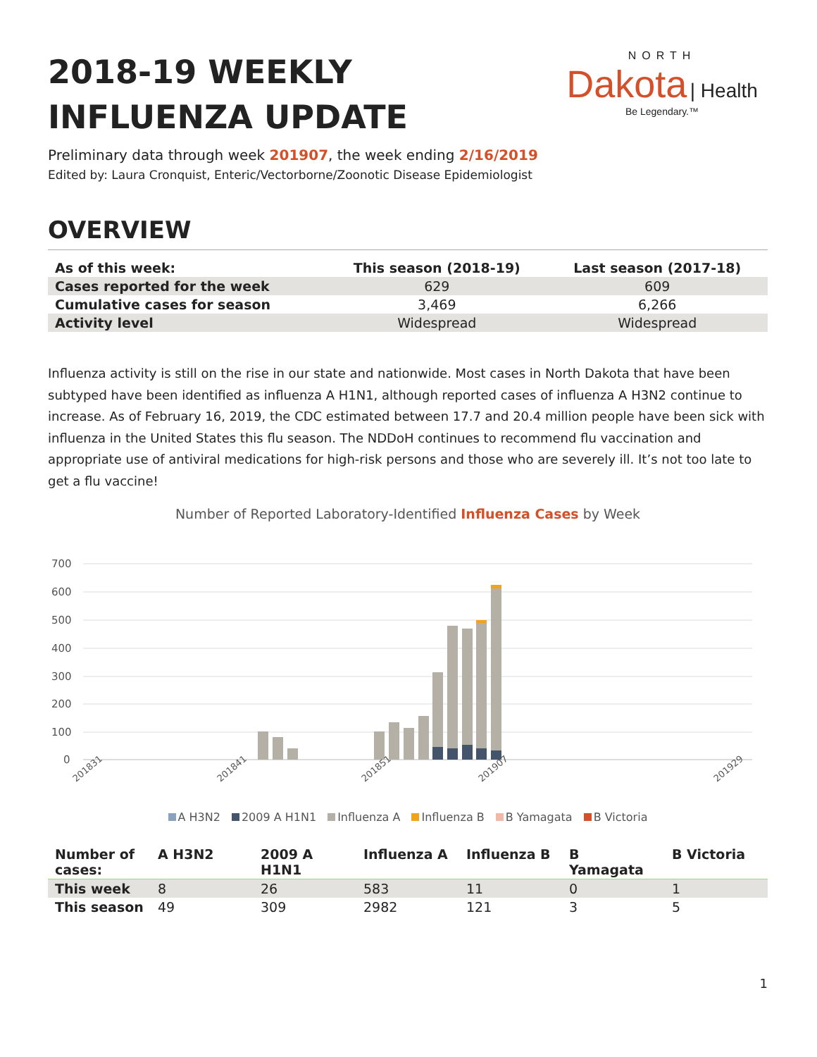2018-19 WEEKLY INFLUENZA UPDATE
NORTH
Dakota | Health
Be Legendary.™
Preliminary data through week 201907, the week ending 2/16/2019
Edited by: Laura Cronquist, Enteric/Vectorborne/Zoonotic Disease Epidemiologist
OVERVIEW
| As of this week: | This season (2018-19) | Last season (2017-18) |
| --- | --- | --- |
| Cases reported for the week | 629 | 609 |
| Cumulative cases for season | 3,469 | 6,266 |
| Activity level | Widespread | Widespread |
Influenza activity is still on the rise in our state and nationwide. Most cases in North Dakota that have been subtyped have been identified as influenza A H1N1, although reported cases of influenza A H3N2 continue to increase. As of February 16, 2019, the CDC estimated between 17.7 and 20.4 million people have been sick with influenza in the United States this flu season. The NDDoH continues to recommend flu vaccination and appropriate use of antiviral medications for high-risk persons and those who are severely ill. It’s not too late to get a flu vaccine!
Number of Reported Laboratory-Identified Influenza Cases by Week
700
600
500
400
300
200
100
0
201831
201841
201851
201907
201929
A H3N2 2009 A H1N1 Influenza A Influenza B B Yamagata B Victoria
| Number of cases: | A H3N2 | 2009 A H1N1 | Influenza A | Influenza B | B Yamagata | B Victoria |
| --- | --- | --- | --- | --- | --- | --- |
| This week | 8 | 26 | 583 | 11 | 0 | 1 |
| This season | 49 | 309 | 2982 | 121 | 3 | 5 |
1